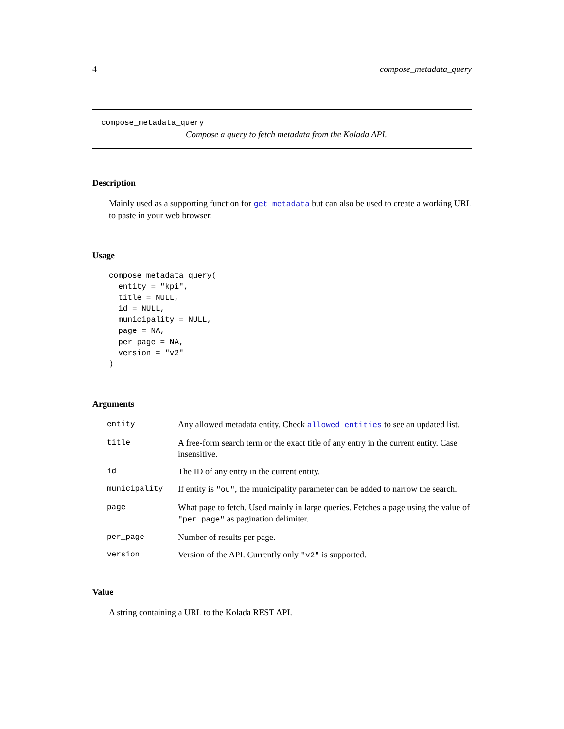4 compose_metadata_query
compose_metadata_query
Compose a query to fetch metadata from the Kolada API.
Description
Mainly used as a supporting function for get_metadata but can also be used to create a working URL to paste in your web browser.
Usage
compose_metadata_query(
  entity = "kpi",
  title = NULL,
  id = NULL,
  municipality = NULL,
  page = NA,
  per_page = NA,
  version = "v2"
)
Arguments
| entity | Any allowed metadata entity. Check allowed_entities to see an updated list. |
| title | A free-form search term or the exact title of any entry in the current entity. Case insensitive. |
| id | The ID of any entry in the current entity. |
| municipality | If entity is "ou" , the municipality parameter can be added to narrow the search. |
| page | What page to fetch. Used mainly in large queries. Fetches a page using the value of "per_page" as pagination delimiter. |
| per_page | Number of results per page. |
| version | Version of the API. Currently only "v2" is supported. |
Value
A string containing a URL to the Kolada REST API.